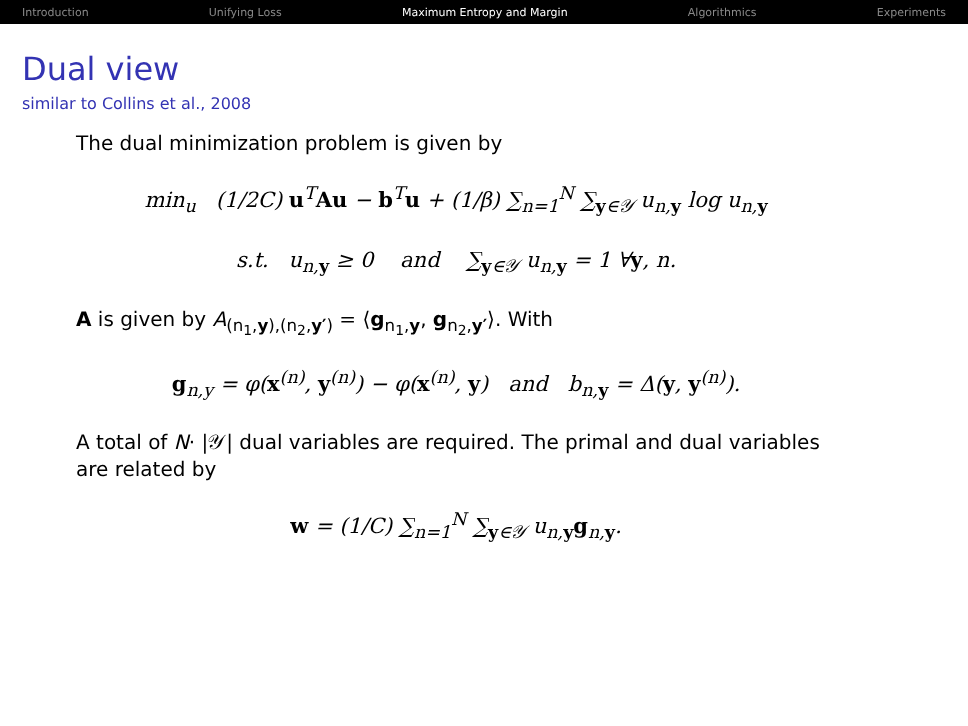Introduction Unifying Loss Maximum Entropy and Margin Algorithmics Experiments
Dual view
similar to Collins et al., 2008
The dual minimization problem is given by
min<sub>u</sub> (1/2C) u<sup>T</sup>Au − b<sup>T</sup>u + (1/β) ∑<sub>n=1</sub><sup>N</sup> ∑<sub>y∈𝒴</sub> u<sub>n,y</sub> log u<sub>n,y</sub>
s.t. u<sub>n,y</sub> ≥ 0 and ∑<sub>y∈𝒴</sub> u<sub>n,y</sub> = 1 ∀y, n.
A is given by A<sub>(n<sub>1</sub>,y),(n<sub>2</sub>,y′)</sub> = ⟨g<sub>n<sub>1</sub>,y</sub>, g<sub>n<sub>2</sub>,y′</sub>⟩. With
g<sub>n,y</sub> = φ(x<sup>(n)</sup>, y<sup>(n)</sup>) − φ(x<sup>(n)</sup>, y) and b<sub>n,y</sub> = Δ(y, y<sup>(n)</sup>).
A total of N· |𝒴| dual variables are required. The primal and dual variables are related by
w = (1/C) ∑<sub>n=1</sub><sup>N</sup> ∑<sub>y∈𝒴</sub> u<sub>n,y</sub>g<sub>n,y</sub>.